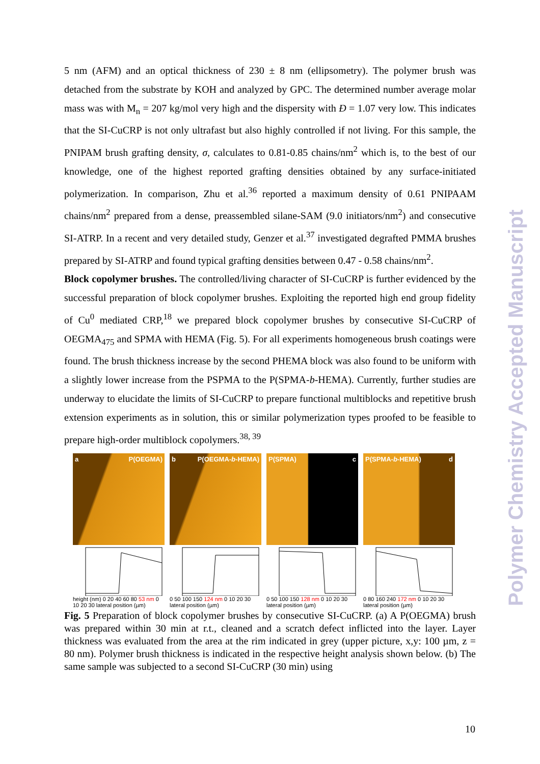5 nm (AFM) and an optical thickness of 230 ± 8 nm (ellipsometry). The polymer brush was detached from the substrate by KOH and analyzed by GPC. The determined number average molar mass was with M<sub>n</sub> = 207 kg/mol very high and the dispersity with Đ = 1.07 very low. This indicates that the SI-CuCRP is not only ultrafast but also highly controlled if not living. For this sample, the PNIPAM brush grafting density, σ, calculates to 0.81-0.85 chains/nm<sup>2</sup> which is, to the best of our knowledge, one of the highest reported grafting densities obtained by any surface-initiated polymerization. In comparison, Zhu et al.<sup>36</sup> reported a maximum density of 0.61 PNIPAAM chains/nm<sup>2</sup> prepared from a dense, preassembled silane-SAM (9.0 initiators/nm<sup>2</sup>) and consecutive SI-ATRP. In a recent and very detailed study, Genzer et al.<sup>37</sup> investigated degrafted PMMA brushes prepared by SI-ATRP and found typical grafting densities between 0.47 - 0.58 chains/nm<sup>2</sup>.
Block copolymer brushes. The controlled/living character of SI-CuCRP is further evidenced by the successful preparation of block copolymer brushes. Exploiting the reported high end group fidelity of Cu<sup>0</sup> mediated CRP,<sup>18</sup> we prepared block copolymer brushes by consecutive SI-CuCRP of OEGMA<sub>475</sub> and SPMA with HEMA (Fig. 5). For all experiments homogeneous brush coatings were found. The brush thickness increase by the second PHEMA block was also found to be uniform with a slightly lower increase from the PSPMA to the P(SPMA-b-HEMA). Currently, further studies are underway to elucidate the limits of SI-CuCRP to prepare functional multiblocks and repetitive brush extension experiments as in solution, this or similar polymerization types proofed to be feasible to prepare high-order multiblock copolymers.<sup>38, 39</sup>
a P(OEGMA)
height (nm) 0 20 40 60 80 53 nm 0 10 20 30 lateral position (µm)
b P(OEGMA-b-HEMA)
0 50 100 150 124 nm 0 10 20 30 lateral position (µm)
P(SPMA) c
0 50 100 150 128 nm 0 10 20 30 lateral position (µm)
P(SPMA-b-HEMA) d
0 80 160 240 172 nm 0 10 20 30 lateral position (µm)
Fig. 5 Preparation of block copolymer brushes by consecutive SI-CuCRP. (a) A P(OEGMA) brush was prepared within 30 min at r.t., cleaned and a scratch defect inflicted into the layer. Layer thickness was evaluated from the area at the rim indicated in grey (upper picture, x,y: 100 µm, z = 80 nm). Polymer brush thickness is indicated in the respective height analysis shown below. (b) The same sample was subjected to a second SI-CuCRP (30 min) using
Polymer Chemistry Accepted Manuscript
10